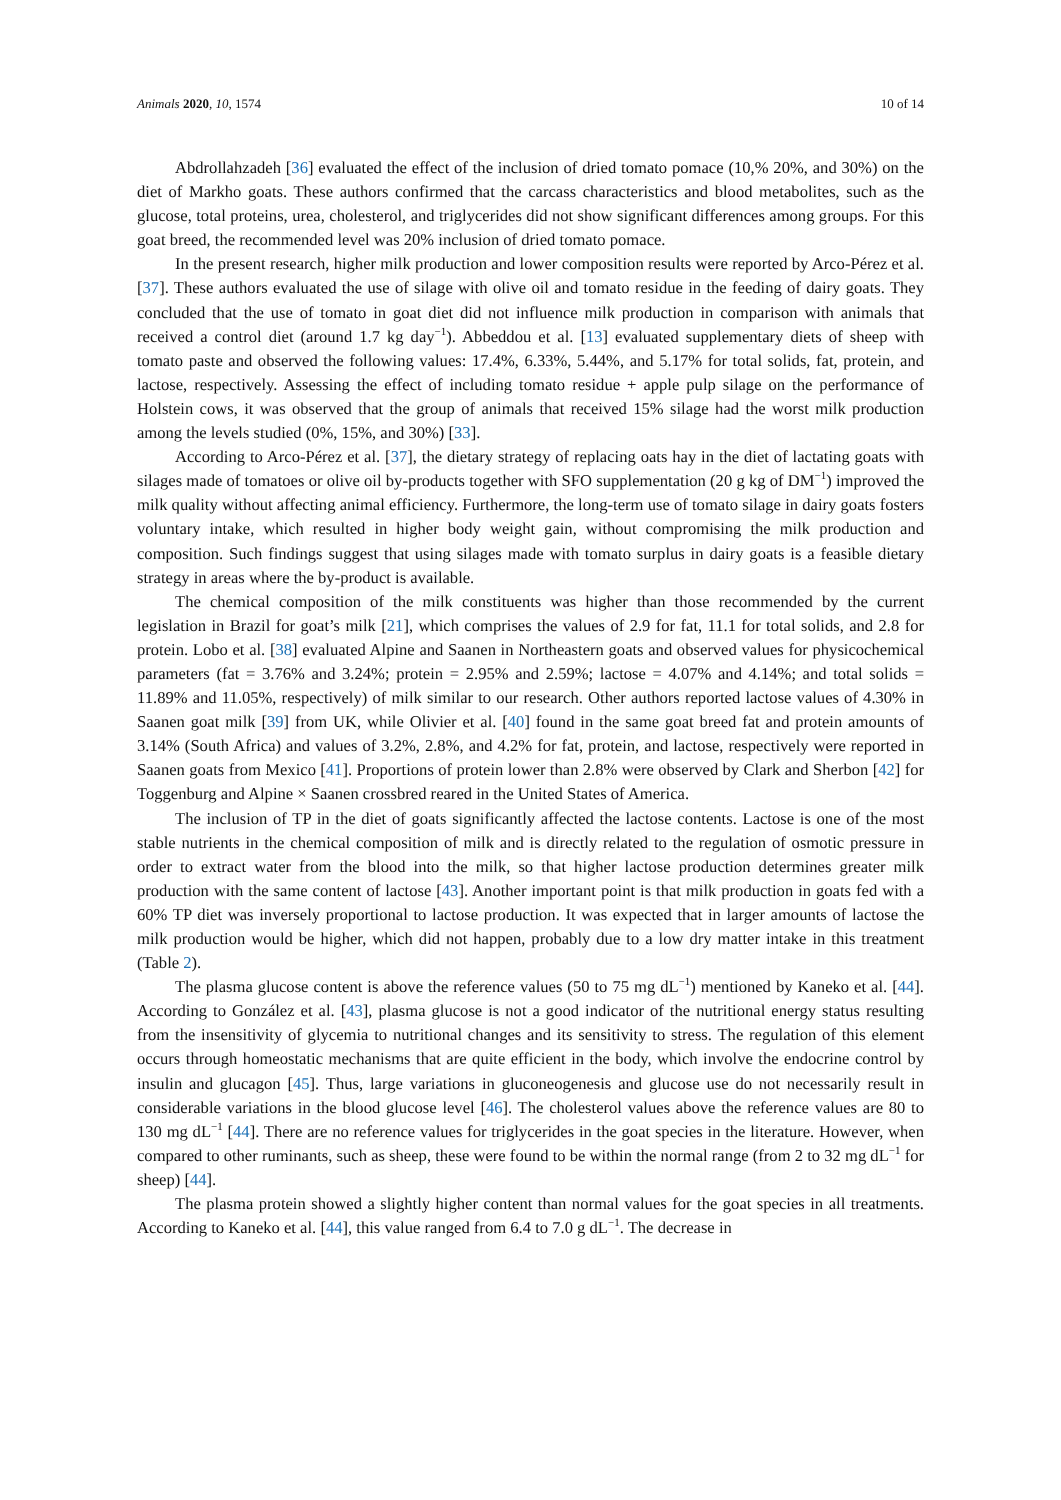Animals 2020, 10, 1574 10 of 14
Abdrollahzadeh [36] evaluated the effect of the inclusion of dried tomato pomace (10,% 20%, and 30%) on the diet of Markho goats. These authors confirmed that the carcass characteristics and blood metabolites, such as the glucose, total proteins, urea, cholesterol, and triglycerides did not show significant differences among groups. For this goat breed, the recommended level was 20% inclusion of dried tomato pomace.
In the present research, higher milk production and lower composition results were reported by Arco-Pérez et al. [37]. These authors evaluated the use of silage with olive oil and tomato residue in the feeding of dairy goats. They concluded that the use of tomato in goat diet did not influence milk production in comparison with animals that received a control diet (around 1.7 kg day<sup>−1</sup>). Abbeddou et al. [13] evaluated supplementary diets of sheep with tomato paste and observed the following values: 17.4%, 6.33%, 5.44%, and 5.17% for total solids, fat, protein, and lactose, respectively. Assessing the effect of including tomato residue + apple pulp silage on the performance of Holstein cows, it was observed that the group of animals that received 15% silage had the worst milk production among the levels studied (0%, 15%, and 30%) [33].
According to Arco-Pérez et al. [37], the dietary strategy of replacing oats hay in the diet of lactating goats with silages made of tomatoes or olive oil by-products together with SFO supplementation (20 g kg of DM<sup>−1</sup>) improved the milk quality without affecting animal efficiency. Furthermore, the long-term use of tomato silage in dairy goats fosters voluntary intake, which resulted in higher body weight gain, without compromising the milk production and composition. Such findings suggest that using silages made with tomato surplus in dairy goats is a feasible dietary strategy in areas where the by-product is available.
The chemical composition of the milk constituents was higher than those recommended by the current legislation in Brazil for goat’s milk [21], which comprises the values of 2.9 for fat, 11.1 for total solids, and 2.8 for protein. Lobo et al. [38] evaluated Alpine and Saanen in Northeastern goats and observed values for physicochemical parameters (fat = 3.76% and 3.24%; protein = 2.95% and 2.59%; lactose = 4.07% and 4.14%; and total solids = 11.89% and 11.05%, respectively) of milk similar to our research. Other authors reported lactose values of 4.30% in Saanen goat milk [39] from UK, while Olivier et al. [40] found in the same goat breed fat and protein amounts of 3.14% (South Africa) and values of 3.2%, 2.8%, and 4.2% for fat, protein, and lactose, respectively were reported in Saanen goats from Mexico [41]. Proportions of protein lower than 2.8% were observed by Clark and Sherbon [42] for Toggenburg and Alpine × Saanen crossbred reared in the United States of America.
The inclusion of TP in the diet of goats significantly affected the lactose contents. Lactose is one of the most stable nutrients in the chemical composition of milk and is directly related to the regulation of osmotic pressure in order to extract water from the blood into the milk, so that higher lactose production determines greater milk production with the same content of lactose [43]. Another important point is that milk production in goats fed with a 60% TP diet was inversely proportional to lactose production. It was expected that in larger amounts of lactose the milk production would be higher, which did not happen, probably due to a low dry matter intake in this treatment (Table 2).
The plasma glucose content is above the reference values (50 to 75 mg dL<sup>−1</sup>) mentioned by Kaneko et al. [44]. According to González et al. [43], plasma glucose is not a good indicator of the nutritional energy status resulting from the insensitivity of glycemia to nutritional changes and its sensitivity to stress. The regulation of this element occurs through homeostatic mechanisms that are quite efficient in the body, which involve the endocrine control by insulin and glucagon [45]. Thus, large variations in gluconeogenesis and glucose use do not necessarily result in considerable variations in the blood glucose level [46]. The cholesterol values above the reference values are 80 to 130 mg dL<sup>−1</sup> [44]. There are no reference values for triglycerides in the goat species in the literature. However, when compared to other ruminants, such as sheep, these were found to be within the normal range (from 2 to 32 mg dL<sup>−1</sup> for sheep) [44].
The plasma protein showed a slightly higher content than normal values for the goat species in all treatments. According to Kaneko et al. [44], this value ranged from 6.4 to 7.0 g dL<sup>−1</sup>. The decrease in